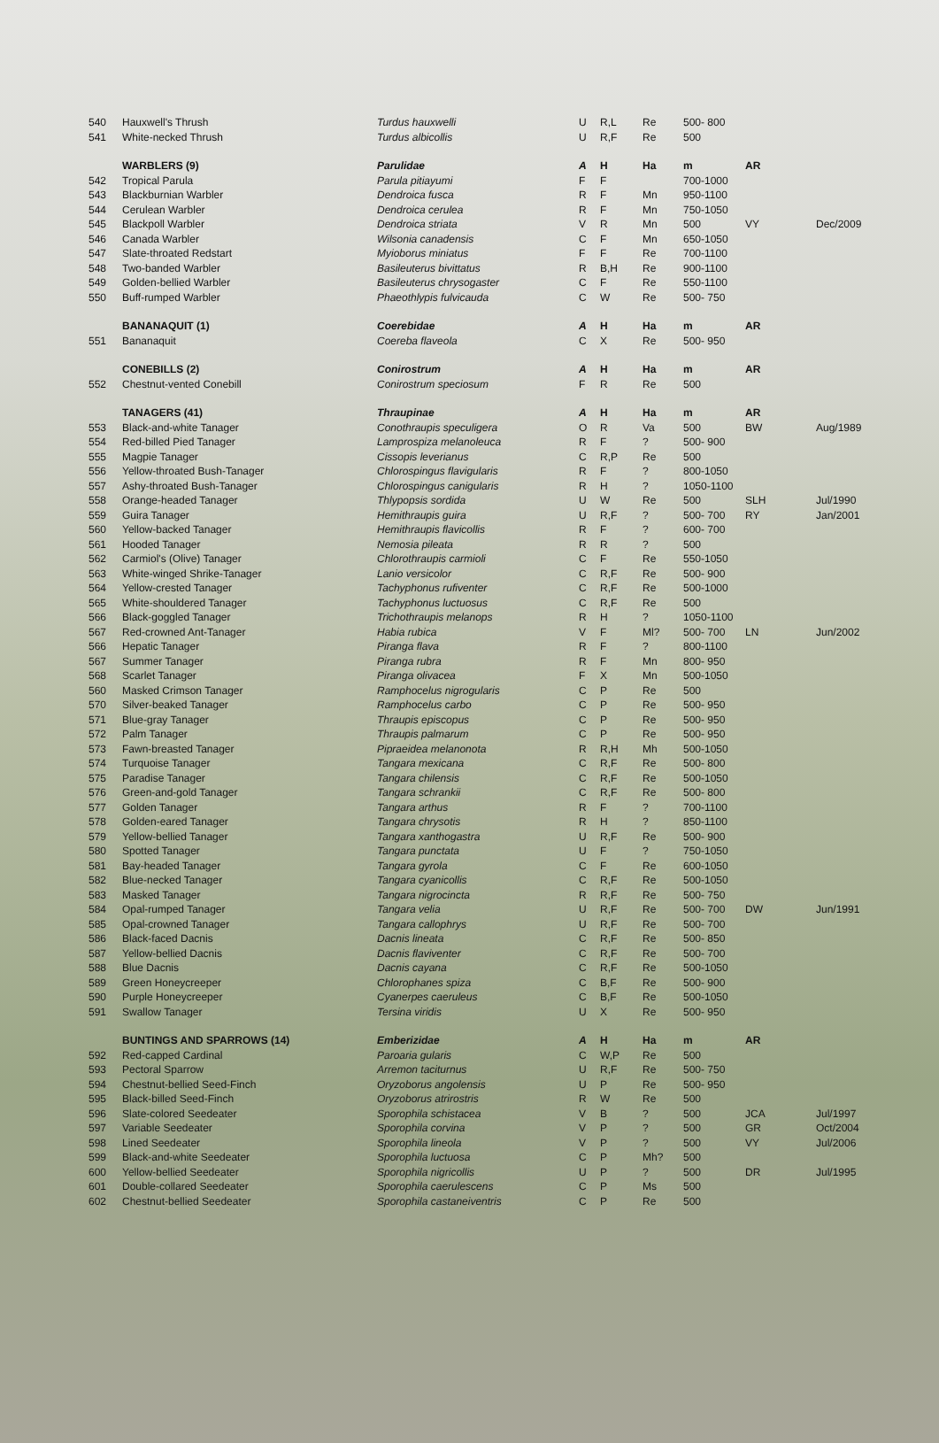| 540 | Hauxwell's Thrush | Turdus hauxwelli | U | R,L | Re | 500- 800 | | |
| 541 | White-necked Thrush | Turdus albicollis | U | R,F | Re | 500 | | |
| | WARBLERS (9) | Parulidae | A | H | Ha | m | AR | |
| 542 | Tropical Parula | Parula pitiayumi | F | F | | 700-1000 | | |
| 543 | Blackburnian Warbler | Dendroica fusca | R | F | Mn | 950-1100 | | |
| 544 | Cerulean Warbler | Dendroica cerulea | R | F | Mn | 750-1050 | | |
| 545 | Blackpoll Warbler | Dendroica striata | V | R | Mn | 500 | VY | Dec/2009 |
| 546 | Canada Warbler | Wilsonia canadensis | C | F | Mn | 650-1050 | | |
| 547 | Slate-throated Redstart | Myioborus miniatus | F | F | Re | 700-1100 | | |
| 548 | Two-banded Warbler | Basileuterus bivittatus | R | B,H | Re | 900-1100 | | |
| 549 | Golden-bellied Warbler | Basileuterus chrysogaster | C | F | Re | 550-1100 | | |
| 550 | Buff-rumped Warbler | Phaeothlypis fulvicauda | C | W | Re | 500- 750 | | |
| | BANANAQUIT (1) | Coerebidae | A | H | Ha | m | AR | |
| 551 | Bananaquit | Coereba flaveola | C | X | Re | 500- 950 | | |
| | CONEBILLS (2) | Conirostrum | A | H | Ha | m | AR | |
| 552 | Chestnut-vented Conebill | Conirostrum speciosum | F | R | Re | 500 | | |
| | TANAGERS (41) | Thraupinae | A | H | Ha | m | AR | |
| 553 | Black-and-white Tanager | Conothraupis speculigera | O | R | Va | 500 | BW | Aug/1989 |
| 554 | Red-billed Pied Tanager | Lamprospiza melanoleuca | R | F | ? | 500- 900 | | |
| 555 | Magpie Tanager | Cissopis leverianus | C | R,P | Re | 500 | | |
| 556 | Yellow-throated Bush-Tanager | Chlorospingus flavigularis | R | F | ? | 800-1050 | | |
| 557 | Ashy-throated Bush-Tanager | Chlorospingus canigularis | R | H | ? | 1050-1100 | | |
| 558 | Orange-headed Tanager | Thlypopsis sordida | U | W | Re | 500 | SLH | Jul/1990 |
| 559 | Guira Tanager | Hemithraupis guira | U | R,F | ? | 500- 700 | RY | Jan/2001 |
| 560 | Yellow-backed Tanager | Hemithraupis flavicollis | R | F | ? | 600- 700 | | |
| 561 | Hooded Tanager | Nemosia pileata | R | R | ? | 500 | | |
| 562 | Carmiol's (Olive) Tanager | Chlorothraupis carmioli | C | F | Re | 550-1050 | | |
| 563 | White-winged Shrike-Tanager | Lanio versicolor | C | R,F | Re | 500- 900 | | |
| 564 | Yellow-crested Tanager | Tachyphonus rufiventer | C | R,F | Re | 500-1000 | | |
| 565 | White-shouldered Tanager | Tachyphonus luctuosus | C | R,F | Re | 500 | | |
| 566 | Black-goggled Tanager | Trichothraupis melanops | R | H | ? | 1050-1100 | | |
| 567 | Red-crowned Ant-Tanager | Habia rubica | V | F | Ml? | 500- 700 | LN | Jun/2002 |
| 566 | Hepatic Tanager | Piranga flava | R | F | ? | 800-1100 | | |
| 567 | Summer Tanager | Piranga rubra | R | F | Mn | 800- 950 | | |
| 568 | Scarlet Tanager | Piranga olivacea | F | X | Mn | 500-1050 | | |
| 560 | Masked Crimson Tanager | Ramphocelus nigrogularis | C | P | Re | 500 | | |
| 570 | Silver-beaked Tanager | Ramphocelus carbo | C | P | Re | 500- 950 | | |
| 571 | Blue-gray Tanager | Thraupis episcopus | C | P | Re | 500- 950 | | |
| 572 | Palm Tanager | Thraupis palmarum | C | P | Re | 500- 950 | | |
| 573 | Fawn-breasted Tanager | Pipraeidea melanonota | R | R,H | Mh | 500-1050 | | |
| 574 | Turquoise Tanager | Tangara mexicana | C | R,F | Re | 500- 800 | | |
| 575 | Paradise Tanager | Tangara chilensis | C | R,F | Re | 500-1050 | | |
| 576 | Green-and-gold Tanager | Tangara schrankii | C | R,F | Re | 500- 800 | | |
| 577 | Golden Tanager | Tangara arthus | R | F | ? | 700-1100 | | |
| 578 | Golden-eared Tanager | Tangara chrysotis | R | H | ? | 850-1100 | | |
| 579 | Yellow-bellied Tanager | Tangara xanthogastra | U | R,F | Re | 500- 900 | | |
| 580 | Spotted Tanager | Tangara punctata | U | F | ? | 750-1050 | | |
| 581 | Bay-headed Tanager | Tangara gyrola | C | F | Re | 600-1050 | | |
| 582 | Blue-necked Tanager | Tangara cyanicollis | C | R,F | Re | 500-1050 | | |
| 583 | Masked Tanager | Tangara nigrocincta | R | R,F | Re | 500- 750 | | |
| 584 | Opal-rumped Tanager | Tangara velia | U | R,F | Re | 500- 700 | DW | Jun/1991 |
| 585 | Opal-crowned Tanager | Tangara callophrys | U | R,F | Re | 500- 700 | | |
| 586 | Black-faced Dacnis | Dacnis lineata | C | R,F | Re | 500- 850 | | |
| 587 | Yellow-bellied Dacnis | Dacnis flaviventer | C | R,F | Re | 500- 700 | | |
| 588 | Blue Dacnis | Dacnis cayana | C | R,F | Re | 500-1050 | | |
| 589 | Green Honeycreeper | Chlorophanes spiza | C | B,F | Re | 500- 900 | | |
| 590 | Purple Honeycreeper | Cyanerpes caeruleus | C | B,F | Re | 500-1050 | | |
| 591 | Swallow Tanager | Tersina viridis | U | X | Re | 500- 950 | | |
| | BUNTINGS AND SPARROWS (14) | Emberizidae | A | H | Ha | m | AR | |
| 592 | Red-capped Cardinal | Paroaria gularis | C | W,P | Re | 500 | | |
| 593 | Pectoral Sparrow | Arremon taciturnus | U | R,F | Re | 500- 750 | | |
| 594 | Chestnut-bellied Seed-Finch | Oryzoborus angolensis | U | P | Re | 500- 950 | | |
| 595 | Black-billed Seed-Finch | Oryzoborus atrirostris | R | W | Re | 500 | | |
| 596 | Slate-colored Seedeater | Sporophila schistacea | V | B | ? | 500 | JCA | Jul/1997 |
| 597 | Variable Seedeater | Sporophila corvina | V | P | ? | 500 | GR | Oct/2004 |
| 598 | Lined Seedeater | Sporophila lineola | V | P | ? | 500 | VY | Jul/2006 |
| 599 | Black-and-white Seedeater | Sporophila luctuosa | C | P | Mh? | 500 | | |
| 600 | Yellow-bellied Seedeater | Sporophila nigricollis | U | P | ? | 500 | DR | Jul/1995 |
| 601 | Double-collared Seedeater | Sporophila caerulescens | C | P | Ms | 500 | | |
| 602 | Chestnut-bellied Seedeater | Sporophila castaneiventris | C | P | Re | 500 | | |